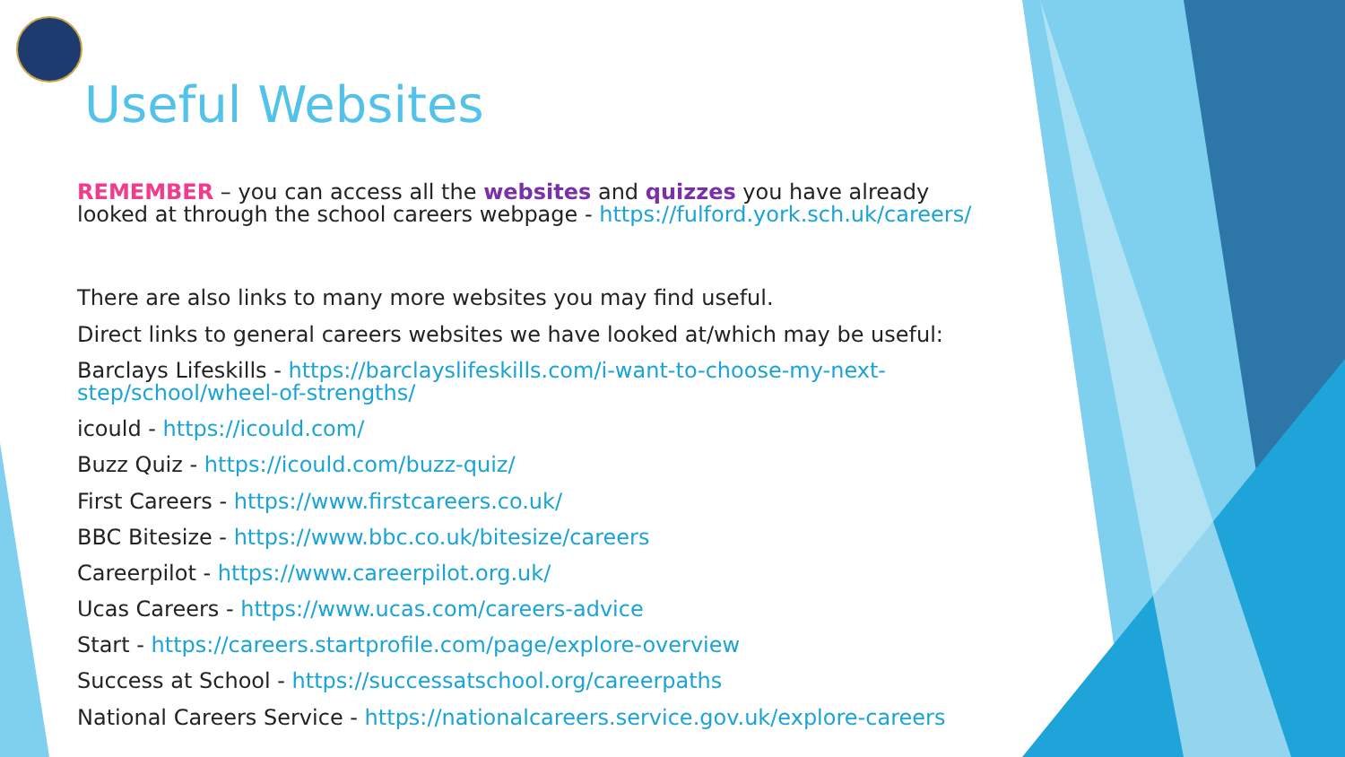Useful Websites
REMEMBER – you can access all the websites and quizzes you have already looked at through the school careers webpage - https://fulford.york.sch.uk/careers/
There are also links to many more websites you may find useful.
Direct links to general careers websites we have looked at/which may be useful:
Barclays Lifeskills - https://barclayslifeskills.com/i-want-to-choose-my-next-step/school/wheel-of-strengths/
icould - https://icould.com/
Buzz Quiz - https://icould.com/buzz-quiz/
First Careers - https://www.firstcareers.co.uk/
BBC Bitesize - https://www.bbc.co.uk/bitesize/careers
Careerpilot - https://www.careerpilot.org.uk/
Ucas Careers - https://www.ucas.com/careers-advice
Start - https://careers.startprofile.com/page/explore-overview
Success at School - https://successatschool.org/careerpaths
National Careers Service - https://nationalcareers.service.gov.uk/explore-careers